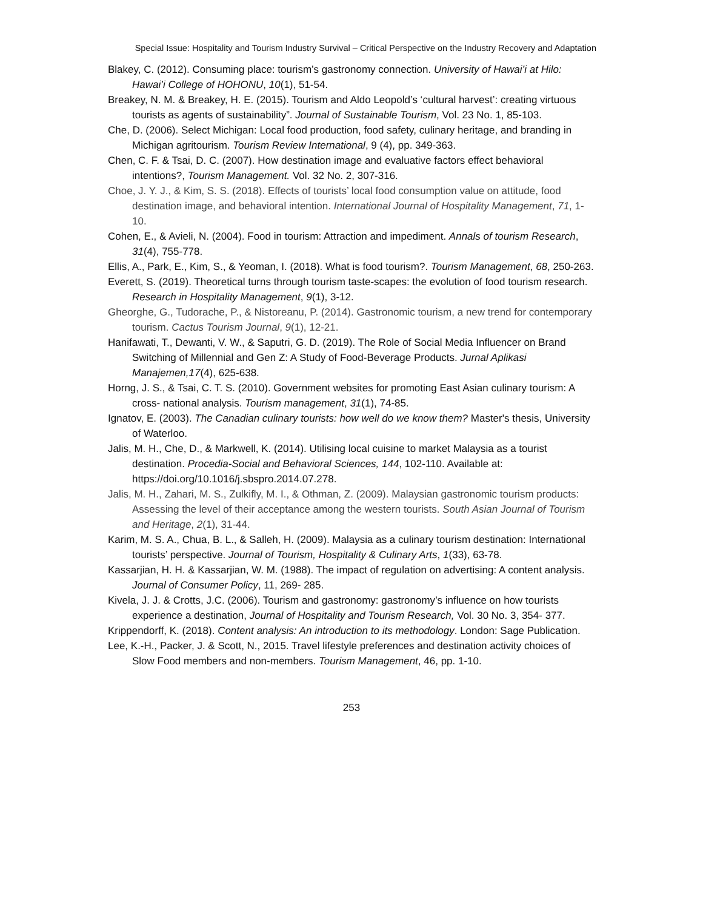Special Issue: Hospitality and Tourism Industry Survival – Critical Perspective on the Industry Recovery and Adaptation
Blakey, C. (2012). Consuming place: tourism’s gastronomy connection. University of Hawai’i at Hilo: Hawai’i College of HOHONU, 10(1), 51-54.
Breakey, N. M. & Breakey, H. E. (2015). Tourism and Aldo Leopold’s ‘cultural harvest’: creating virtuous tourists as agents of sustainability”. Journal of Sustainable Tourism, Vol. 23 No. 1, 85-103.
Che, D. (2006). Select Michigan: Local food production, food safety, culinary heritage, and branding in Michigan agritourism. Tourism Review International, 9 (4), pp. 349-363.
Chen, C. F. & Tsai, D. C. (2007). How destination image and evaluative factors effect behavioral intentions?, Tourism Management. Vol. 32 No. 2, 307-316.
Choe, J. Y. J., & Kim, S. S. (2018). Effects of tourists’ local food consumption value on attitude, food destination image, and behavioral intention. International Journal of Hospitality Management, 71, 1- 10.
Cohen, E., & Avieli, N. (2004). Food in tourism: Attraction and impediment. Annals of tourism Research, 31(4), 755-778.
Ellis, A., Park, E., Kim, S., & Yeoman, I. (2018). What is food tourism?. Tourism Management, 68, 250-263.
Everett, S. (2019). Theoretical turns through tourism taste-scapes: the evolution of food tourism research. Research in Hospitality Management, 9(1), 3-12.
Gheorghe, G., Tudorache, P., & Nistoreanu, P. (2014). Gastronomic tourism, a new trend for contemporary tourism. Cactus Tourism Journal, 9(1), 12-21.
Hanifawati, T., Dewanti, V. W., & Saputri, G. D. (2019). The Role of Social Media Influencer on Brand Switching of Millennial and Gen Z: A Study of Food-Beverage Products. Jurnal Aplikasi Manajemen,17(4), 625-638.
Horng, J. S., & Tsai, C. T. S. (2010). Government websites for promoting East Asian culinary tourism: A cross- national analysis. Tourism management, 31(1), 74-85.
Ignatov, E. (2003). The Canadian culinary tourists: how well do we know them? Master's thesis, University of Waterloo.
Jalis, M. H., Che, D., & Markwell, K. (2014). Utilising local cuisine to market Malaysia as a tourist destination. Procedia-Social and Behavioral Sciences, 144, 102-110. Available at: https://doi.org/10.1016/j.sbspro.2014.07.278.
Jalis, M. H., Zahari, M. S., Zulkifly, M. I., & Othman, Z. (2009). Malaysian gastronomic tourism products: Assessing the level of their acceptance among the western tourists. South Asian Journal of Tourism and Heritage, 2(1), 31-44.
Karim, M. S. A., Chua, B. L., & Salleh, H. (2009). Malaysia as a culinary tourism destination: International tourists’ perspective. Journal of Tourism, Hospitality & Culinary Arts, 1(33), 63-78.
Kassarjian, H. H. & Kassarjian, W. M. (1988). The impact of regulation on advertising: A content analysis. Journal of Consumer Policy, 11, 269- 285.
Kivela, J. J. & Crotts, J.C. (2006). Tourism and gastronomy: gastronomy’s influence on how tourists experience a destination, Journal of Hospitality and Tourism Research, Vol. 30 No. 3, 354- 377.
Krippendorff, K. (2018). Content analysis: An introduction to its methodology. London: Sage Publication.
Lee, K.-H., Packer, J. & Scott, N., 2015. Travel lifestyle preferences and destination activity choices of Slow Food members and non-members. Tourism Management, 46, pp. 1-10.
253